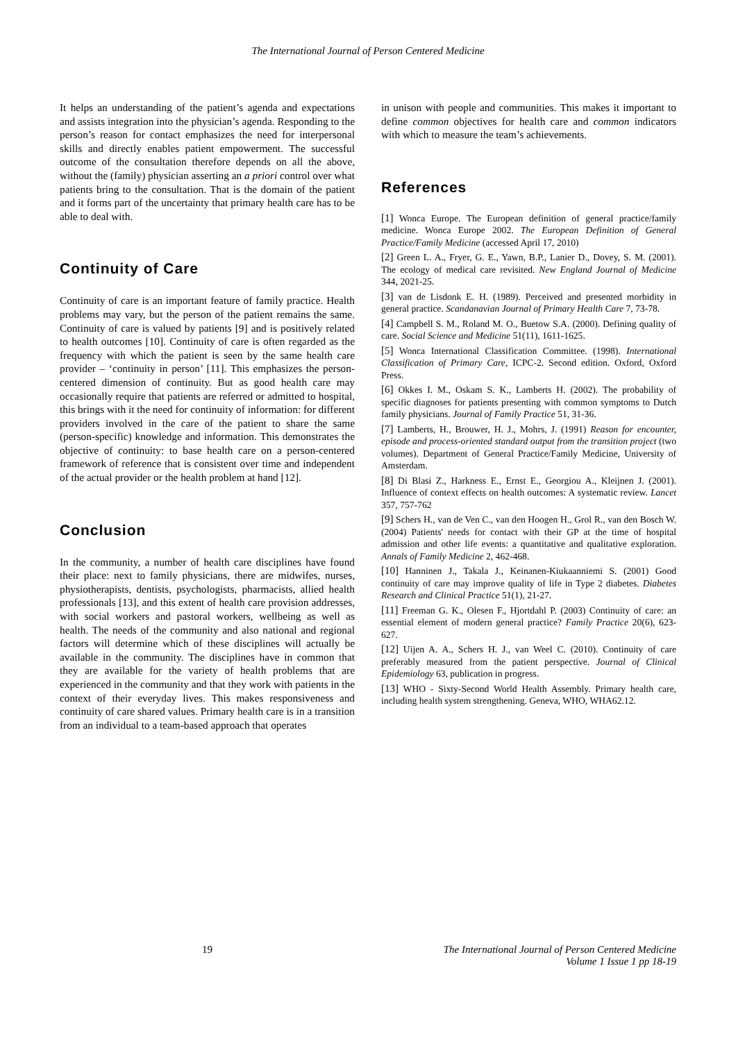The International Journal of Person Centered Medicine
It helps an understanding of the patient’s agenda and expectations and assists integration into the physician’s agenda. Responding to the person’s reason for contact emphasizes the need for interpersonal skills and directly enables patient empowerment. The successful outcome of the consultation therefore depends on all the above, without the (family) physician asserting an a priori control over what patients bring to the consultation. That is the domain of the patient and it forms part of the uncertainty that primary health care has to be able to deal with.
Continuity of Care
Continuity of care is an important feature of family practice. Health problems may vary, but the person of the patient remains the same. Continuity of care is valued by patients [9] and is positively related to health outcomes [10]. Continuity of care is often regarded as the frequency with which the patient is seen by the same health care provider – ‘continuity in person’ [11]. This emphasizes the person-centered dimension of continuity. But as good health care may occasionally require that patients are referred or admitted to hospital, this brings with it the need for continuity of information: for different providers involved in the care of the patient to share the same (person-specific) knowledge and information. This demonstrates the objective of continuity: to base health care on a person-centered framework of reference that is consistent over time and independent of the actual provider or the health problem at hand [12].
Conclusion
In the community, a number of health care disciplines have found their place: next to family physicians, there are midwifes, nurses, physiotherapists, dentists, psychologists, pharmacists, allied health professionals [13], and this extent of health care provision addresses, with social workers and pastoral workers, wellbeing as well as health. The needs of the community and also national and regional factors will determine which of these disciplines will actually be available in the community. The disciplines have in common that they are available for the variety of health problems that are experienced in the community and that they work with patients in the context of their everyday lives. This makes responsiveness and continuity of care shared values. Primary health care is in a transition from an individual to a team-based approach that operates
in unison with people and communities. This makes it important to define common objectives for health care and common indicators with which to measure the team’s achievements.
References
[1] Wonca Europe. The European definition of general practice/family medicine. Wonca Europe 2002. The European Definition of General Practice/Family Medicine (accessed April 17, 2010)
[2] Green L. A., Fryer, G. E., Yawn, B.P., Lanier D., Dovey, S. M. (2001). The ecology of medical care revisited. New England Journal of Medicine 344, 2021-25.
[3] van de Lisdonk E. H. (1989). Perceived and presented morbidity in general practice. Scandanavian Journal of Primary Health Care 7, 73-78.
[4] Campbell S. M., Roland M. O., Buetow S.A. (2000). Defining quality of care. Social Science and Medicine 51(11), 1611-1625.
[5] Wonca International Classification Committee. (1998). International Classification of Primary Care, ICPC-2. Second edition. Oxford, Oxford Press.
[6] Okkes I. M., Oskam S. K., Lamberts H. (2002). The probability of specific diagnoses for patients presenting with common symptoms to Dutch family physicians. Journal of Family Practice 51, 31-36.
[7] Lamberts, H., Brouwer, H. J., Mohrs, J. (1991) Reason for encounter, episode and process-oriented standard output from the transition project (two volumes). Department of General Practice/Family Medicine, University of Amsterdam.
[8] Di Blasi Z., Harkness E., Ernst E., Georgiou A., Kleijnen J. (2001). Influence of context effects on health outcomes: A systematic review. Lancet 357, 757-762
[9] Schers H., van de Ven C., van den Hoogen H., Grol R., van den Bosch W. (2004) Patients' needs for contact with their GP at the time of hospital admission and other life events: a quantitative and qualitative exploration. Annals of Family Medicine 2, 462-468.
[10] Hanninen J., Takala J., Keinanen-Kiukaanniemi S. (2001) Good continuity of care may improve quality of life in Type 2 diabetes. Diabetes Research and Clinical Practice 51(1), 21-27.
[11] Freeman G. K., Olesen F., Hjortdahl P. (2003) Continuity of care: an essential element of modern general practice? Family Practice 20(6), 623-627.
[12] Uijen A. A., Schers H. J., van Weel C. (2010). Continuity of care preferably measured from the patient perspective. Journal of Clinical Epidemiology 63, publication in progress.
[13] WHO - Sixty-Second World Health Assembly. Primary health care, including health system strengthening. Geneva, WHO, WHA62.12.
19 The International Journal of Person Centered Medicine
Volume 1 Issue 1 pp 18-19